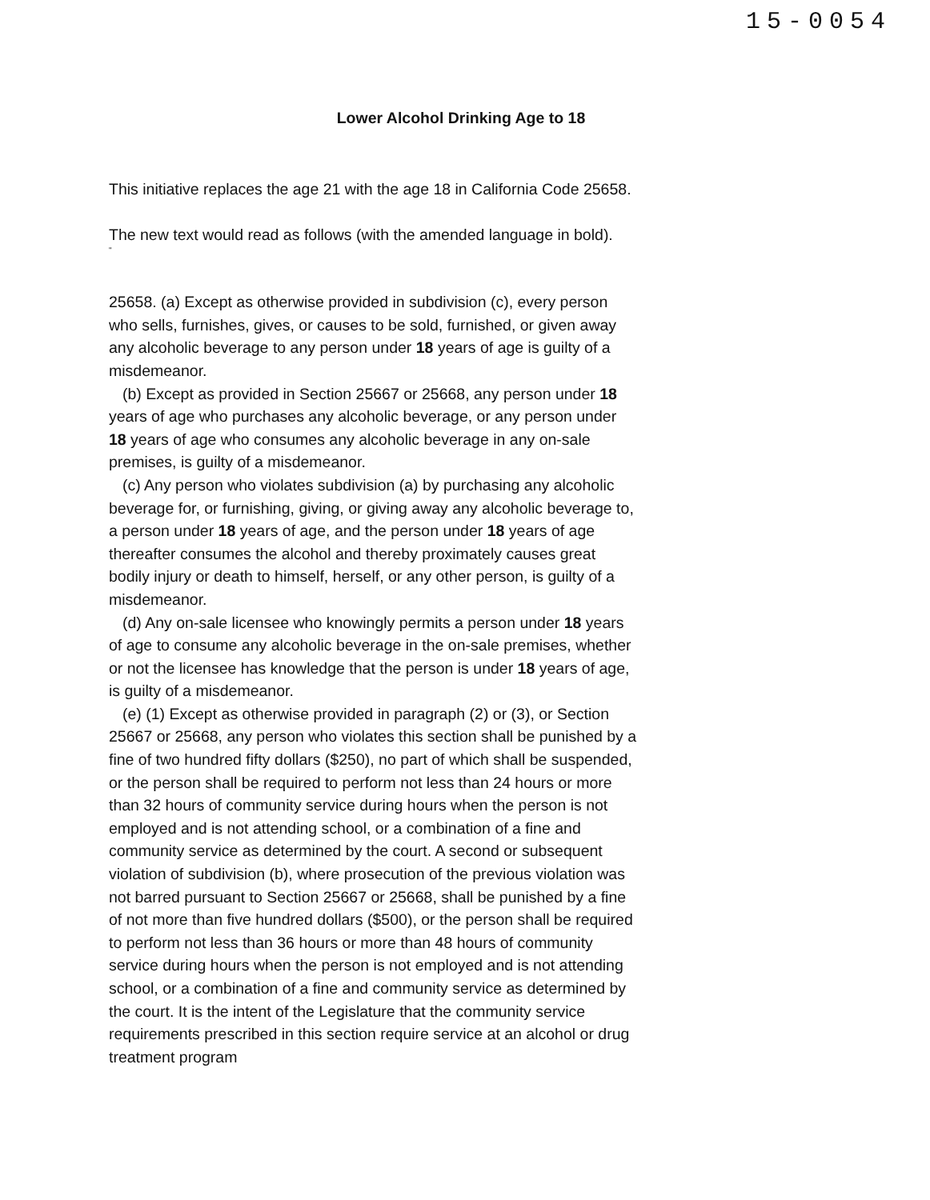15-0054
Lower Alcohol Drinking Age to 18
This initiative replaces the age 21 with the age 18 in California Code 25658.
The new text would read as follows (with the amended language in bold).
"
25658. (a) Except as otherwise provided in subdivision (c), every person who sells, furnishes, gives, or causes to be sold, furnished, or given away any alcoholic beverage to any person under 18 years of age is guilty of a misdemeanor.
(b) Except as provided in Section 25667 or 25668, any person under 18 years of age who purchases any alcoholic beverage, or any person under 18 years of age who consumes any alcoholic beverage in any on-sale premises, is guilty of a misdemeanor.
(c) Any person who violates subdivision (a) by purchasing any alcoholic beverage for, or furnishing, giving, or giving away any alcoholic beverage to, a person under 18 years of age, and the person under 18 years of age thereafter consumes the alcohol and thereby proximately causes great bodily injury or death to himself, herself, or any other person, is guilty of a misdemeanor.
(d) Any on-sale licensee who knowingly permits a person under 18 years of age to consume any alcoholic beverage in the on-sale premises, whether or not the licensee has knowledge that the person is under 18 years of age, is guilty of a misdemeanor.
(e) (1) Except as otherwise provided in paragraph (2) or (3), or Section 25667 or 25668, any person who violates this section shall be punished by a fine of two hundred fifty dollars ($250), no part of which shall be suspended, or the person shall be required to perform not less than 24 hours or more than 32 hours of community service during hours when the person is not employed and is not attending school, or a combination of a fine and community service as determined by the court. A second or subsequent violation of subdivision (b), where prosecution of the previous violation was not barred pursuant to Section 25667 or 25668, shall be punished by a fine of not more than five hundred dollars ($500), or the person shall be required to perform not less than 36 hours or more than 48 hours of community service during hours when the person is not employed and is not attending school, or a combination of a fine and community service as determined by the court. It is the intent of the Legislature that the community service requirements prescribed in this section require service at an alcohol or drug treatment program